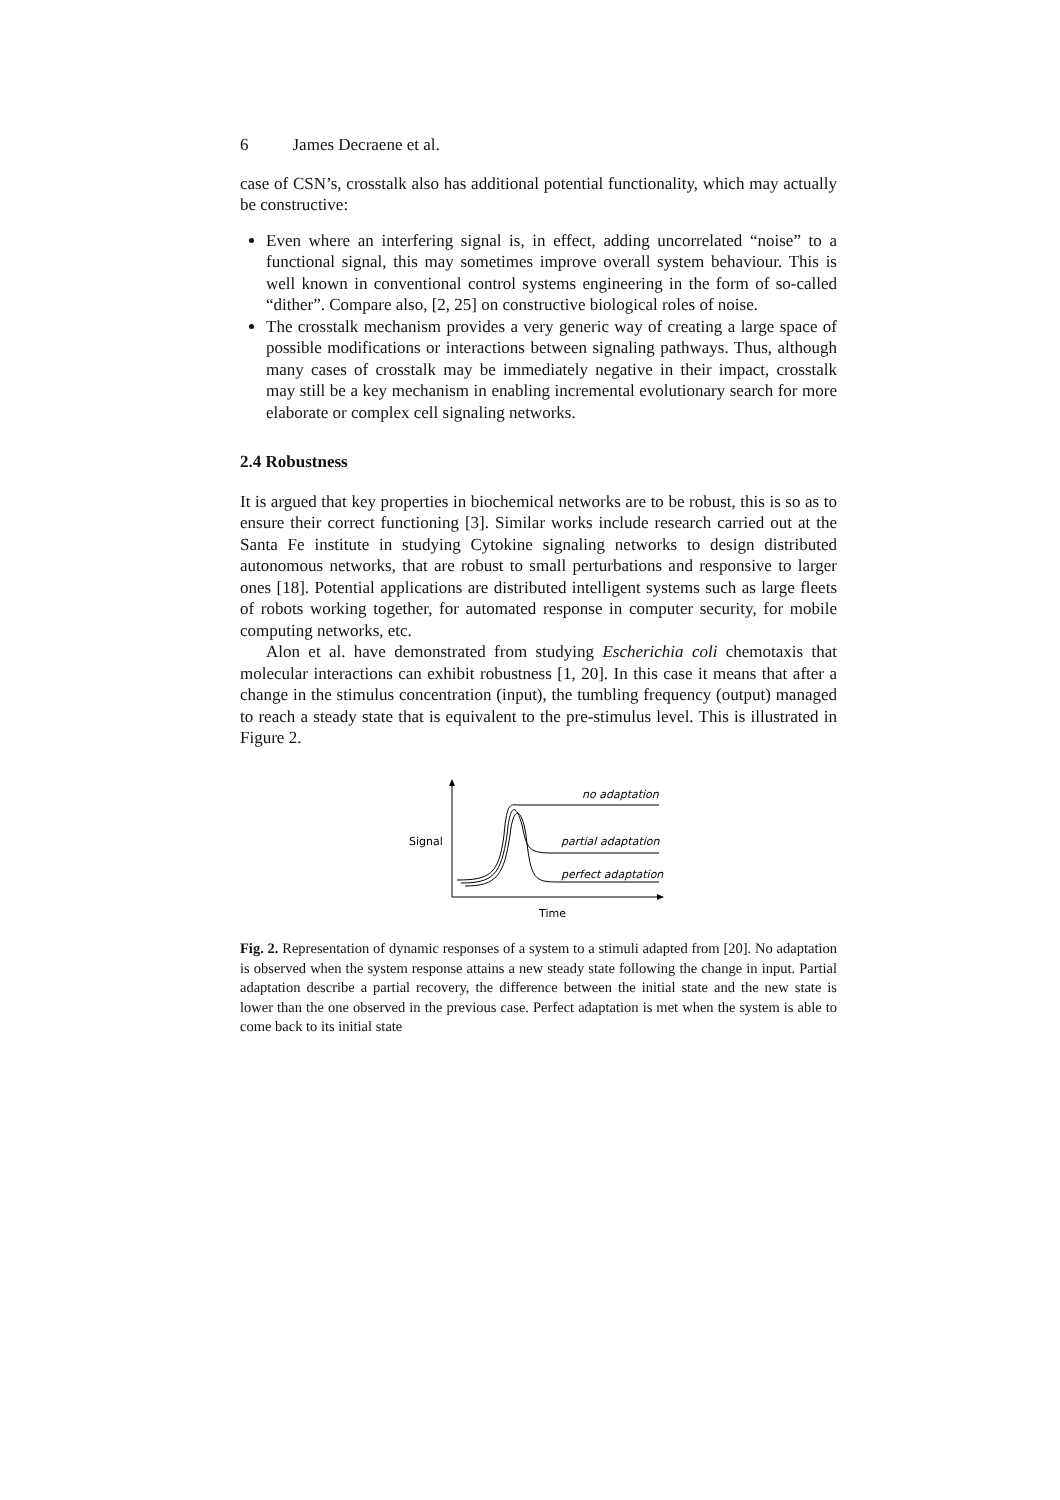6 James Decraene et al.
case of CSN’s, crosstalk also has additional potential functionality, which may actually be constructive:
Even where an interfering signal is, in effect, adding uncorrelated “noise” to a functional signal, this may sometimes improve overall system behaviour. This is well known in conventional control systems engineering in the form of so-called “dither”. Compare also, [2, 25] on constructive biological roles of noise.
The crosstalk mechanism provides a very generic way of creating a large space of possible modifications or interactions between signaling pathways. Thus, although many cases of crosstalk may be immediately negative in their impact, crosstalk may still be a key mechanism in enabling incremental evolutionary search for more elaborate or complex cell signaling networks.
2.4 Robustness
It is argued that key properties in biochemical networks are to be robust, this is so as to ensure their correct functioning [3]. Similar works include research carried out at the Santa Fe institute in studying Cytokine signaling networks to design distributed autonomous networks, that are robust to small perturbations and responsive to larger ones [18]. Potential applications are distributed intelligent systems such as large fleets of robots working together, for automated response in computer security, for mobile computing networks, etc.
Alon et al. have demonstrated from studying Escherichia coli chemotaxis that molecular interactions can exhibit robustness [1, 20]. In this case it means that after a change in the stimulus concentration (input), the tumbling frequency (output) managed to reach a steady state that is equivalent to the pre-stimulus level. This is illustrated in Figure 2.
Signal
Time
no adaptation
partial adaptation
perfect adaptation
Fig. 2. Representation of dynamic responses of a system to a stimuli adapted from [20]. No adaptation is observed when the system response attains a new steady state following the change in input. Partial adaptation describe a partial recovery, the difference between the initial state and the new state is lower than the one observed in the previous case. Perfect adaptation is met when the system is able to come back to its initial state